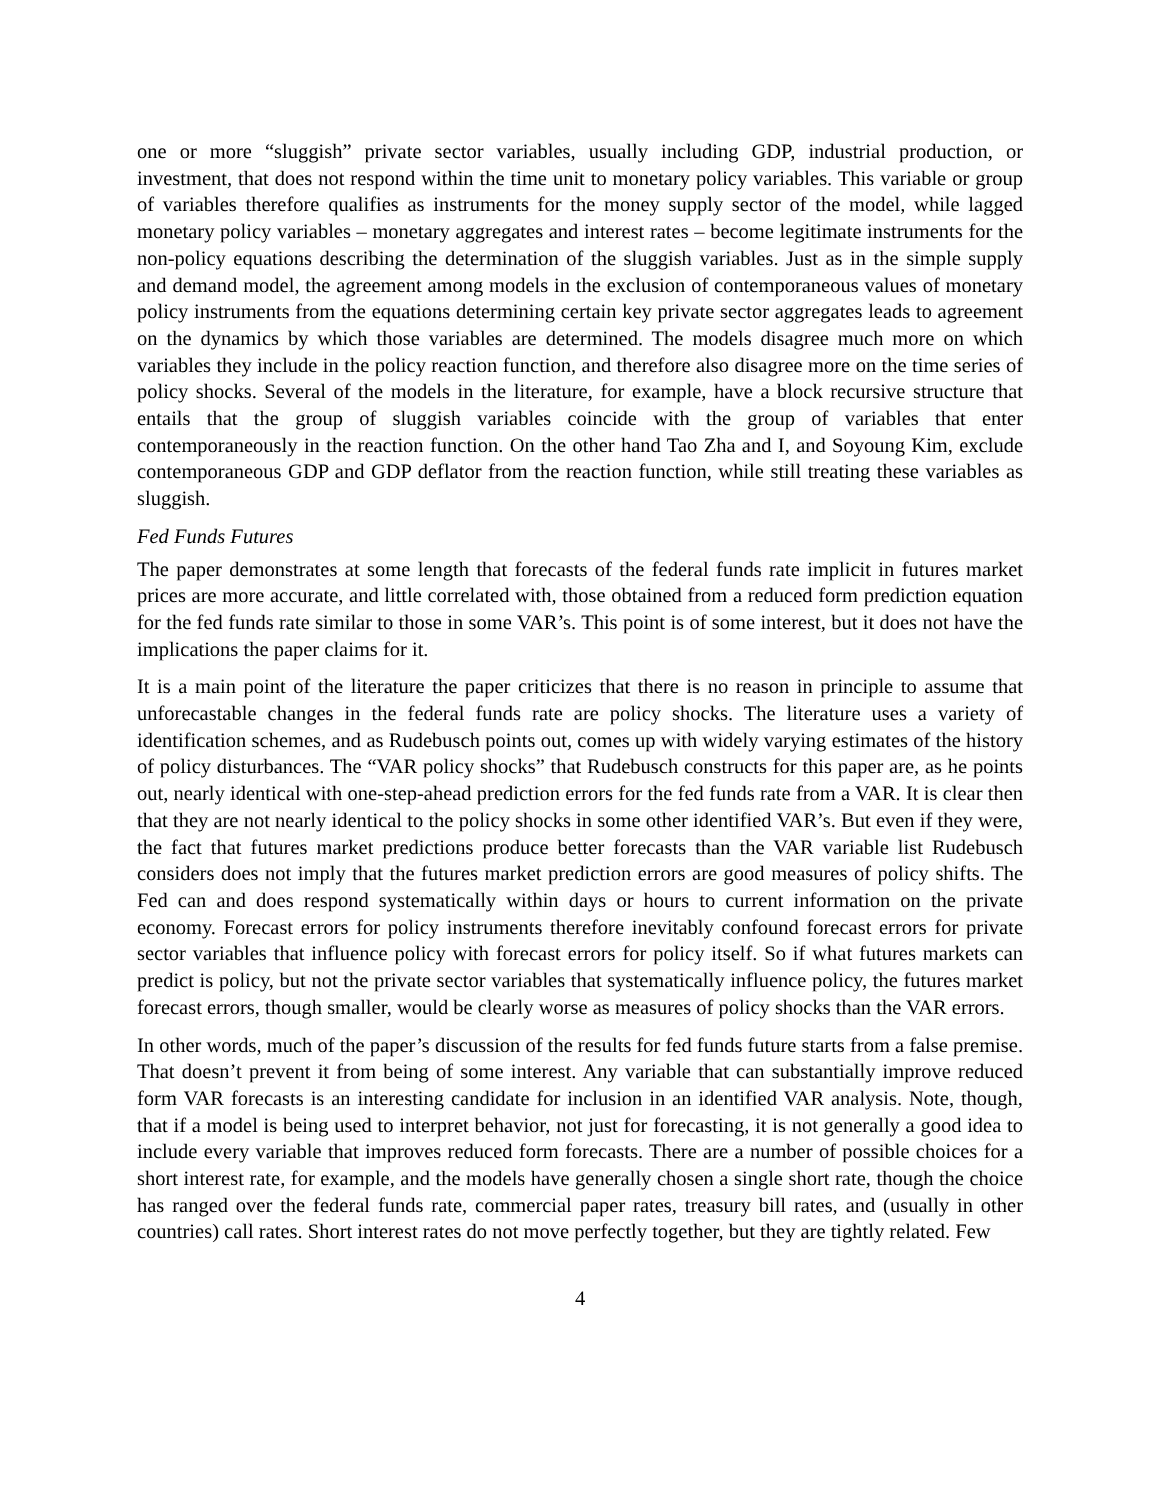one or more “sluggish” private sector variables, usually including GDP, industrial production, or investment, that does not respond within the time unit to monetary policy variables. This variable or group of variables therefore qualifies as instruments for the money supply sector of the model, while lagged monetary policy variables – monetary aggregates and interest rates – become legitimate instruments for the non-policy equations describing the determination of the sluggish variables. Just as in the simple supply and demand model, the agreement among models in the exclusion of contemporaneous values of monetary policy instruments from the equations determining certain key private sector aggregates leads to agreement on the dynamics by which those variables are determined. The models disagree much more on which variables they include in the policy reaction function, and therefore also disagree more on the time series of policy shocks. Several of the models in the literature, for example, have a block recursive structure that entails that the group of sluggish variables coincide with the group of variables that enter contemporaneously in the reaction function. On the other hand Tao Zha and I, and Soyoung Kim, exclude contemporaneous GDP and GDP deflator from the reaction function, while still treating these variables as sluggish.
Fed Funds Futures
The paper demonstrates at some length that forecasts of the federal funds rate implicit in futures market prices are more accurate, and little correlated with, those obtained from a reduced form prediction equation for the fed funds rate similar to those in some VAR’s. This point is of some interest, but it does not have the implications the paper claims for it.
It is a main point of the literature the paper criticizes that there is no reason in principle to assume that unforecastable changes in the federal funds rate are policy shocks. The literature uses a variety of identification schemes, and as Rudebusch points out, comes up with widely varying estimates of the history of policy disturbances. The “VAR policy shocks” that Rudebusch constructs for this paper are, as he points out, nearly identical with one-step-ahead prediction errors for the fed funds rate from a VAR. It is clear then that they are not nearly identical to the policy shocks in some other identified VAR’s. But even if they were, the fact that futures market predictions produce better forecasts than the VAR variable list Rudebusch considers does not imply that the futures market prediction errors are good measures of policy shifts. The Fed can and does respond systematically within days or hours to current information on the private economy. Forecast errors for policy instruments therefore inevitably confound forecast errors for private sector variables that influence policy with forecast errors for policy itself. So if what futures markets can predict is policy, but not the private sector variables that systematically influence policy, the futures market forecast errors, though smaller, would be clearly worse as measures of policy shocks than the VAR errors.
In other words, much of the paper’s discussion of the results for fed funds future starts from a false premise. That doesn’t prevent it from being of some interest. Any variable that can substantially improve reduced form VAR forecasts is an interesting candidate for inclusion in an identified VAR analysis. Note, though, that if a model is being used to interpret behavior, not just for forecasting, it is not generally a good idea to include every variable that improves reduced form forecasts. There are a number of possible choices for a short interest rate, for example, and the models have generally chosen a single short rate, though the choice has ranged over the federal funds rate, commercial paper rates, treasury bill rates, and (usually in other countries) call rates. Short interest rates do not move perfectly together, but they are tightly related. Few
4